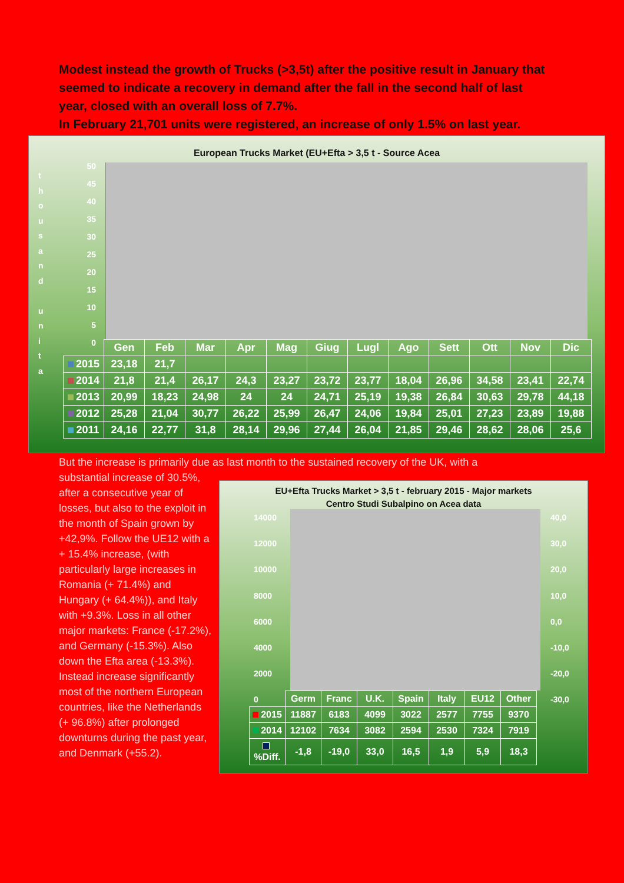Modest instead the growth of Trucks (>3,5t) after the positive result in January that seemed to indicate a recovery in demand after the fall in the second half of last year, closed with an overall loss of 7.7%.
In February 21,701 units were registered, an increase of only 1.5% on last year.
European Trucks Market (EU+Efta > 3,5 t - Source Acea
t h o u s a n d u n i t a
50
45
40
35
30
25
20
15
10
5
0
| | Gen | Feb | Mar | Apr | Mag | Giug | Lugl | Ago | Sett | Ott | Nov | Dic |
| --- | --- | --- | --- | --- | --- | --- | --- | --- | --- | --- | --- | --- |
| 2015 | 23,18 | 21,7 | | | | | | | | | | |
| 2014 | 21,8 | 21,4 | 26,17 | 24,3 | 23,27 | 23,72 | 23,77 | 18,04 | 26,96 | 34,58 | 23,41 | 22,74 |
| 2013 | 20,99 | 18,23 | 24,98 | 24 | 24 | 24,71 | 25,19 | 19,38 | 26,84 | 30,63 | 29,78 | 44,18 |
| 2012 | 25,28 | 21,04 | 30,77 | 26,22 | 25,99 | 26,47 | 24,06 | 19,84 | 25,01 | 27,23 | 23,89 | 19,88 |
| 2011 | 24,16 | 22,77 | 31,8 | 28,14 | 29,96 | 27,44 | 26,04 | 21,85 | 29,46 | 28,62 | 28,06 | 25,6 |
But the increase is primarily due as last month to the sustained recovery of the UK, with a
substantial increase of 30.5%, after a consecutive year of losses, but also to the exploit in the month of Spain grown by +42,9%. Follow the UE12 with a + 15.4% increase, (with particularly large increases in Romania (+ 71.4%) and Hungary (+ 64.4%)), and Italy with +9.3%. Loss in all other major markets: France (-17.2%), and Germany (-15.3%). Also down the Efta area (-13.3%). Instead increase significantly most of the northern European countries, like the Netherlands (+ 96.8%) after prolonged downturns during the past year, and Denmark (+55.2).
EU+Efta Trucks Market > 3,5 t - february 2015 - Major markets
Centro Studi Subalpino on Acea data
14000
12000
10000
8000
6000
4000
2000
0
40,0
30,0
20,0
10,0
0,0
-10,0
-20,0
-30,0
| | Germ | Franc | U.K. | Spain | Italy | EU12 | Other |
| 2015 | 11887 | 6183 | 4099 | 3022 | 2577 | 7755 | 9370 |
| 2014 | 12102 | 7634 | 3082 | 2594 | 2530 | 7324 | 7919 |
| %Diff. | -1,8 | -19,0 | 33,0 | 16,5 | 1,9 | 5,9 | 18,3 |